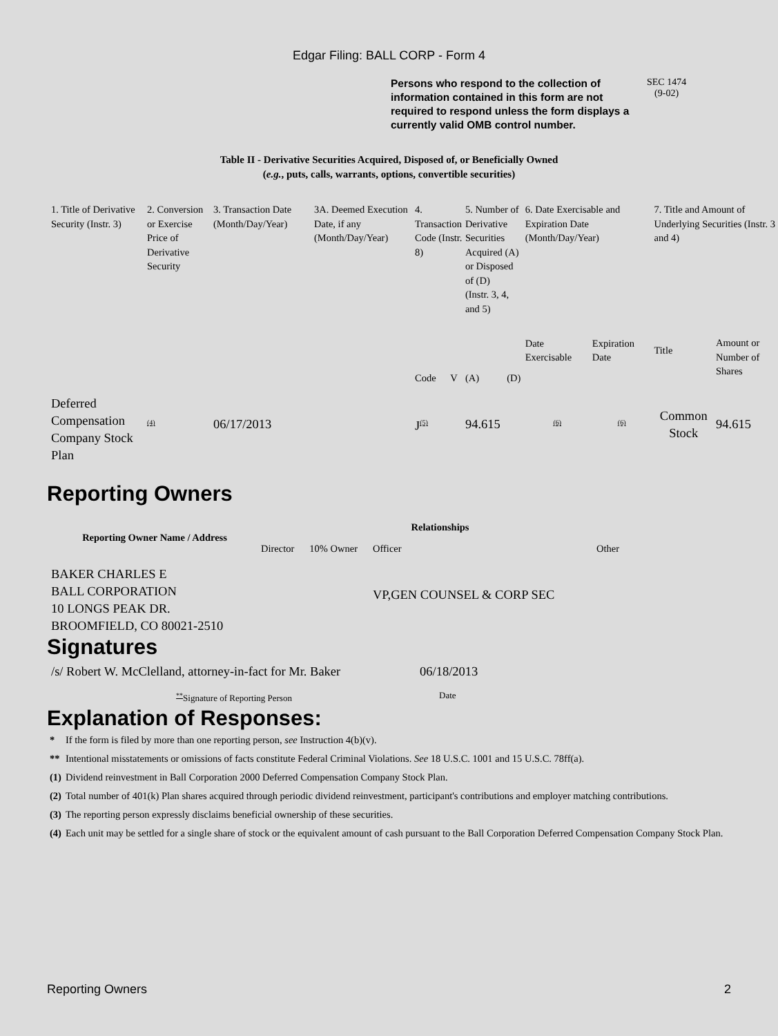Edgar Filing: BALL CORP - Form 4
Persons who respond to the collection of information contained in this form are not required to respond unless the form displays a currently valid OMB control number.
SEC 1474
(9-02)
Table II - Derivative Securities Acquired, Disposed of, or Beneficially Owned
(e.g., puts, calls, warrants, options, convertible securities)
| 1. Title of Derivative Security (Instr. 3) | 2. Conversion or Exercise Price of Derivative Security | 3. Transaction Date (Month/Day/Year) | 3A. Deemed Execution Date, if any (Month/Day/Year) | 4. Transaction Code (Instr. 8) | | 5. Number of Derivative Securities Acquired (A) or Disposed of (D) (Instr. 3, 4, and 5) | | 6. Date Exercisable and Expiration Date (Month/Day/Year) | | 7. Title and Amount of Underlying Securities (Instr. 3 and 4) | |
| --- | --- | --- | --- | --- | --- | --- | --- | --- | --- | --- | --- |
| | | | | Code | V | (A) | (D) | Date Exercisable | Expiration Date | Title | Amount or Number of Shares |
| Deferred Compensation Company Stock Plan | <sup>(4)</sup> | 06/17/2013 | | J<sup>(5)</sup> | | 94.615 | | <sup>(6)</sup> | <sup>(6)</sup> | Common Stock | 94.615 |
Reporting Owners
| Reporting Owner Name / Address | Relationships | | | |
| --- | --- | --- | --- | --- |
| | Director | 10% Owner | Officer | Other |
| BAKER CHARLES E BALL CORPORATION 10 LONGS PEAK DR. BROOMFIELD, CO 80021-2510 | | | VP,GEN COUNSEL & CORP SEC | |
Signatures
| /s/ Robert W. McClelland, attorney-in-fact for Mr. Baker | 06/18/2013 |
| <sup>**</sup> Signature of Reporting Person | Date |
Explanation of Responses:
| * | If the form is filed by more than one reporting person, see Instruction 4(b)(v). |
| ** | Intentional misstatements or omissions of facts constitute Federal Criminal Violations. See 18 U.S.C. 1001 and 15 U.S.C. 78ff(a). |
| (1) | Dividend reinvestment in Ball Corporation 2000 Deferred Compensation Company Stock Plan. |
| (2) | Total number of 401(k) Plan shares acquired through periodic dividend reinvestment, participant's contributions and employer matching contributions. |
| (3) | The reporting person expressly disclaims beneficial ownership of these securities. |
| (4) | Each unit may be settled for a single share of stock or the equivalent amount of cash pursuant to the Ball Corporation Deferred Compensation Company Stock Plan. |
Reporting Owners 2